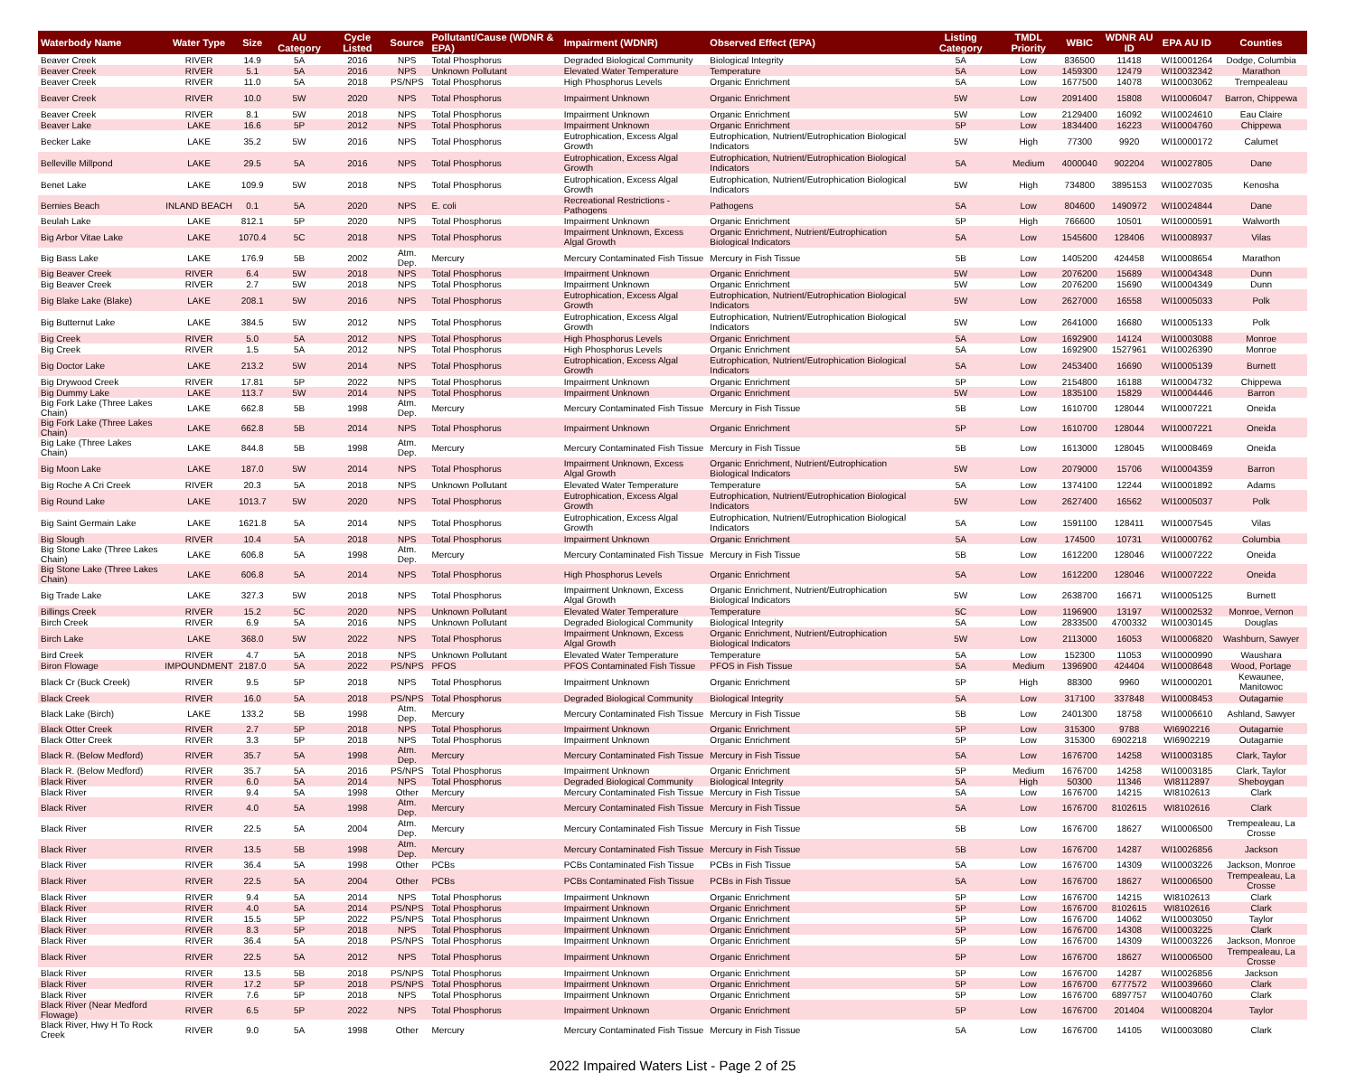| Waterbody Name | Water Type | Size | AU Category | Cycle Listed | Source | Pollutant/Cause (WDNR & EPA) | Impairment (WDNR) | Observed Effect (EPA) | Listing Category | TMDL Priority | WBIC | WDNR AU ID | EPA AU ID | Counties |
| --- | --- | --- | --- | --- | --- | --- | --- | --- | --- | --- | --- | --- | --- | --- |
| Beaver Creek | RIVER | 14.9 | 5A | 2016 | NPS | Total Phosphorus | Degraded Biological Community | Biological Integrity | 5A | Low | 836500 | 11418 | WI10001264 | Dodge, Columbia |
| Beaver Creek | RIVER | 5.1 | 5A | 2016 | NPS | Unknown Pollutant | Elevated Water Temperature | Temperature | 5A | Low | 1459300 | 12479 | WI10032342 | Marathon |
| Beaver Creek | RIVER | 11.0 | 5A | 2018 | PS/NPS | Total Phosphorus | High Phosphorus Levels | Organic Enrichment | 5A | Low | 1677500 | 14078 | WI10003062 | Trempealeau |
| Beaver Creek | RIVER | 10.0 | 5W | 2020 | NPS | Total Phosphorus | Impairment Unknown | Organic Enrichment | 5W | Low | 2091400 | 15808 | WI10006047 | Barron, Chippewa |
| Beaver Creek | RIVER | 8.1 | 5W | 2018 | NPS | Total Phosphorus | Impairment Unknown | Organic Enrichment | 5W | Low | 2129400 | 16092 | WI10024610 | Eau Claire |
| Beaver Lake | LAKE | 16.6 | 5P | 2012 | NPS | Total Phosphorus | Impairment Unknown | Organic Enrichment | 5P | Low | 1834400 | 16223 | WI10004760 | Chippewa |
| Becker Lake | LAKE | 35.2 | 5W | 2016 | NPS | Total Phosphorus | Eutrophication, Excess Algal Growth | Eutrophication, Nutrient/Eutrophication Biological Indicators | 5W | High | 77300 | 9920 | WI10000172 | Calumet |
| Belleville Millpond | LAKE | 29.5 | 5A | 2016 | NPS | Total Phosphorus | Eutrophication, Excess Algal Growth | Eutrophication, Nutrient/Eutrophication Biological Indicators | 5A | Medium | 4000040 | 902204 | WI10027805 | Dane |
| Benet Lake | LAKE | 109.9 | 5W | 2018 | NPS | Total Phosphorus | Eutrophication, Excess Algal Growth | Eutrophication, Nutrient/Eutrophication Biological Indicators | 5W | High | 734800 | 3895153 | WI10027035 | Kenosha |
| Bernies Beach | INLAND BEACH | 0.1 | 5A | 2020 | NPS | E. coli | Recreational Restrictions - Pathogens | Pathogens | 5A | Low | 804600 | 1490972 | WI10024844 | Dane |
| Beulah Lake | LAKE | 812.1 | 5P | 2020 | NPS | Total Phosphorus | Impairment Unknown | Organic Enrichment | 5P | High | 766600 | 10501 | WI10000591 | Walworth |
| Big Arbor Vitae Lake | LAKE | 1070.4 | 5C | 2018 | NPS | Total Phosphorus | Impairment Unknown, Excess Algal Growth | Organic Enrichment, Nutrient/Eutrophication Biological Indicators | 5A | Low | 1545600 | 128406 | WI10008937 | Vilas |
| Big Bass Lake | LAKE | 176.9 | 5B | 2002 | Atm. Dep. | Mercury | Mercury Contaminated Fish Tissue | Mercury in Fish Tissue | 5B | Low | 1405200 | 424458 | WI10008654 | Marathon |
| Big Beaver Creek | RIVER | 6.4 | 5W | 2018 | NPS | Total Phosphorus | Impairment Unknown | Organic Enrichment | 5W | Low | 2076200 | 15689 | WI10004348 | Dunn |
| Big Beaver Creek | RIVER | 2.7 | 5W | 2018 | NPS | Total Phosphorus | Impairment Unknown | Organic Enrichment | 5W | Low | 2076200 | 15690 | WI10004349 | Dunn |
| Big Blake Lake (Blake) | LAKE | 208.1 | 5W | 2016 | NPS | Total Phosphorus | Eutrophication, Excess Algal Growth | Eutrophication, Nutrient/Eutrophication Biological Indicators | 5W | Low | 2627000 | 16558 | WI10005033 | Polk |
| Big Butternut Lake | LAKE | 384.5 | 5W | 2012 | NPS | Total Phosphorus | Eutrophication, Excess Algal Growth | Eutrophication, Nutrient/Eutrophication Biological Indicators | 5W | Low | 2641000 | 16680 | WI10005133 | Polk |
| Big Creek | RIVER | 5.0 | 5A | 2012 | NPS | Total Phosphorus | High Phosphorus Levels | Organic Enrichment | 5A | Low | 1692900 | 14124 | WI10003088 | Monroe |
| Big Creek | RIVER | 1.5 | 5A | 2012 | NPS | Total Phosphorus | High Phosphorus Levels | Organic Enrichment | 5A | Low | 1692900 | 1527961 | WI10026390 | Monroe |
| Big Doctor Lake | LAKE | 213.2 | 5W | 2014 | NPS | Total Phosphorus | Eutrophication, Excess Algal Growth | Eutrophication, Nutrient/Eutrophication Biological Indicators | 5A | Low | 2453400 | 16690 | WI10005139 | Burnett |
| Big Drywood Creek | RIVER | 17.81 | 5P | 2022 | NPS | Total Phosphorus | Impairment Unknown | Organic Enrichment | 5P | Low | 2154800 | 16188 | WI10004732 | Chippewa |
| Big Dummy Lake | LAKE | 113.7 | 5W | 2014 | NPS | Total Phosphorus | Impairment Unknown | Organic Enrichment | 5W | Low | 1835100 | 15829 | WI10004446 | Barron |
| Big Fork Lake (Three Lakes Chain) | LAKE | 662.8 | 5B | 1998 | Atm. Dep. | Mercury | Mercury Contaminated Fish Tissue | Mercury in Fish Tissue | 5B | Low | 1610700 | 128044 | WI10007221 | Oneida |
| Big Fork Lake (Three Lakes Chain) | LAKE | 662.8 | 5B | 2014 | NPS | Total Phosphorus | Impairment Unknown | Organic Enrichment | 5P | Low | 1610700 | 128044 | WI10007221 | Oneida |
| Big Lake (Three Lakes Chain) | LAKE | 844.8 | 5B | 1998 | Atm. Dep. | Mercury | Mercury Contaminated Fish Tissue | Mercury in Fish Tissue | 5B | Low | 1613000 | 128045 | WI10008469 | Oneida |
| Big Moon Lake | LAKE | 187.0 | 5W | 2014 | NPS | Total Phosphorus | Impairment Unknown, Excess Algal Growth | Organic Enrichment, Nutrient/Eutrophication Biological Indicators | 5W | Low | 2079000 | 15706 | WI10004359 | Barron |
| Big Roche A Cri Creek | RIVER | 20.3 | 5A | 2018 | NPS | Unknown Pollutant | Elevated Water Temperature | Temperature | 5A | Low | 1374100 | 12244 | WI10001892 | Adams |
| Big Round Lake | LAKE | 1013.7 | 5W | 2020 | NPS | Total Phosphorus | Eutrophication, Excess Algal Growth | Eutrophication, Nutrient/Eutrophication Biological Indicators | 5W | Low | 2627400 | 16562 | WI10005037 | Polk |
| Big Saint Germain Lake | LAKE | 1621.8 | 5A | 2014 | NPS | Total Phosphorus | Eutrophication, Excess Algal Growth | Eutrophication, Nutrient/Eutrophication Biological Indicators | 5A | Low | 1591100 | 128411 | WI10007545 | Vilas |
| Big Slough | RIVER | 10.4 | 5A | 2018 | NPS | Total Phosphorus | Impairment Unknown | Organic Enrichment | 5A | Low | 174500 | 10731 | WI10000762 | Columbia |
| Big Stone Lake (Three Lakes Chain) | LAKE | 606.8 | 5A | 1998 | Atm. Dep. | Mercury | Mercury Contaminated Fish Tissue | Mercury in Fish Tissue | 5B | Low | 1612200 | 128046 | WI10007222 | Oneida |
| Big Stone Lake (Three Lakes Chain) | LAKE | 606.8 | 5A | 2014 | NPS | Total Phosphorus | High Phosphorus Levels | Organic Enrichment | 5A | Low | 1612200 | 128046 | WI10007222 | Oneida |
| Big Trade Lake | LAKE | 327.3 | 5W | 2018 | NPS | Total Phosphorus | Impairment Unknown, Excess Algal Growth | Organic Enrichment, Nutrient/Eutrophication Biological Indicators | 5W | Low | 2638700 | 16671 | WI10005125 | Burnett |
| Billings Creek | RIVER | 15.2 | 5C | 2020 | NPS | Unknown Pollutant | Elevated Water Temperature | Temperature | 5C | Low | 1196900 | 13197 | WI10002532 | Monroe, Vernon |
| Birch Creek | RIVER | 6.9 | 5A | 2016 | NPS | Unknown Pollutant | Degraded Biological Community | Biological Integrity | 5A | Low | 2833500 | 4700332 | WI10030145 | Douglas |
| Birch Lake | LAKE | 368.0 | 5W | 2022 | NPS | Total Phosphorus | Impairment Unknown, Excess Algal Growth | Organic Enrichment, Nutrient/Eutrophication Biological Indicators | 5W | Low | 2113000 | 16053 | WI10006820 | Washburn, Sawyer |
| Bird Creek | RIVER | 4.7 | 5A | 2018 | NPS | Unknown Pollutant | Elevated Water Temperature | Temperature | 5A | Low | 152300 | 11053 | WI10000990 | Waushara |
| Biron Flowage | IMPOUNDMENT | 2187.0 | 5A | 2022 | PS/NPS | PFOS | PFOS Contaminated Fish Tissue | PFOS in Fish Tissue | 5A | Medium | 1396900 | 424404 | WI10008648 | Wood, Portage |
| Black Cr (Buck Creek) | RIVER | 9.5 | 5P | 2018 | NPS | Total Phosphorus | Impairment Unknown | Organic Enrichment | 5P | High | 88300 | 9960 | WI10000201 | Kewaunee, Manitowoc |
| Black Creek | RIVER | 16.0 | 5A | 2018 | PS/NPS | Total Phosphorus | Degraded Biological Community | Biological Integrity | 5A | Low | 317100 | 337848 | WI10008453 | Outagamie |
| Black Lake (Birch) | LAKE | 133.2 | 5B | 1998 | Atm. Dep. | Mercury | Mercury Contaminated Fish Tissue | Mercury in Fish Tissue | 5B | Low | 2401300 | 18758 | WI10006610 | Ashland, Sawyer |
| Black Otter Creek | RIVER | 2.7 | 5P | 2018 | NPS | Total Phosphorus | Impairment Unknown | Organic Enrichment | 5P | Low | 315300 | 9788 | WI6902216 | Outagamie |
| Black Otter Creek | RIVER | 3.3 | 5P | 2018 | NPS | Total Phosphorus | Impairment Unknown | Organic Enrichment | 5P | Low | 315300 | 6902218 | WI6902219 | Outagamie |
| Black R. (Below Medford) | RIVER | 35.7 | 5A | 1998 | Atm. Dep. | Mercury | Mercury Contaminated Fish Tissue | Mercury in Fish Tissue | 5A | Low | 1676700 | 14258 | WI10003185 | Clark, Taylor |
| Black R. (Below Medford) | RIVER | 35.7 | 5A | 2016 | PS/NPS | Total Phosphorus | Impairment Unknown | Organic Enrichment | 5P | Medium | 1676700 | 14258 | WI10003185 | Clark, Taylor |
| Black River | RIVER | 6.0 | 5A | 2014 | NPS | Total Phosphorus | Degraded Biological Community | Biological Integrity | 5A | High | 50300 | 11346 | WI8112897 | Sheboygan |
| Black River | RIVER | 9.4 | 5A | 1998 | Other | Mercury | Mercury Contaminated Fish Tissue | Mercury in Fish Tissue | 5A | Low | 1676700 | 14215 | WI8102613 | Clark |
| Black River | RIVER | 4.0 | 5A | 1998 | Atm. Dep. | Mercury | Mercury Contaminated Fish Tissue | Mercury in Fish Tissue | 5A | Low | 1676700 | 8102615 | WI8102616 | Clark |
| Black River | RIVER | 22.5 | 5A | 2004 | Atm. Dep. | Mercury | Mercury Contaminated Fish Tissue | Mercury in Fish Tissue | 5B | Low | 1676700 | 18627 | WI10006500 | Trempealeau, La Crosse |
| Black River | RIVER | 13.5 | 5B | 1998 | Atm. Dep. | Mercury | Mercury Contaminated Fish Tissue | Mercury in Fish Tissue | 5B | Low | 1676700 | 14287 | WI10026856 | Jackson |
| Black River | RIVER | 36.4 | 5A | 1998 | Other | PCBs | PCBs Contaminated Fish Tissue | PCBs in Fish Tissue | 5A | Low | 1676700 | 14309 | WI10003226 | Jackson, Monroe |
| Black River | RIVER | 22.5 | 5A | 2004 | Other | PCBs | PCBs Contaminated Fish Tissue | PCBs in Fish Tissue | 5A | Low | 1676700 | 18627 | WI10006500 | Trempealeau, La Crosse |
| Black River | RIVER | 9.4 | 5A | 2014 | NPS | Total Phosphorus | Impairment Unknown | Organic Enrichment | 5P | Low | 1676700 | 14215 | WI8102613 | Clark |
| Black River | RIVER | 4.0 | 5A | 2014 | PS/NPS | Total Phosphorus | Impairment Unknown | Organic Enrichment | 5P | Low | 1676700 | 8102615 | WI8102616 | Clark |
| Black River | RIVER | 15.5 | 5P | 2022 | PS/NPS | Total Phosphorus | Impairment Unknown | Organic Enrichment | 5P | Low | 1676700 | 14062 | WI10003050 | Taylor |
| Black River | RIVER | 8.3 | 5P | 2018 | NPS | Total Phosphorus | Impairment Unknown | Organic Enrichment | 5P | Low | 1676700 | 14308 | WI10003225 | Clark |
| Black River | RIVER | 36.4 | 5A | 2018 | PS/NPS | Total Phosphorus | Impairment Unknown | Organic Enrichment | 5P | Low | 1676700 | 14309 | WI10003226 | Jackson, Monroe |
| Black River | RIVER | 22.5 | 5A | 2012 | NPS | Total Phosphorus | Impairment Unknown | Organic Enrichment | 5P | Low | 1676700 | 18627 | WI10006500 | Trempealeau, La Crosse |
| Black River | RIVER | 13.5 | 5B | 2018 | PS/NPS | Total Phosphorus | Impairment Unknown | Organic Enrichment | 5P | Low | 1676700 | 14287 | WI10026856 | Jackson |
| Black River | RIVER | 17.2 | 5P | 2018 | PS/NPS | Total Phosphorus | Impairment Unknown | Organic Enrichment | 5P | Low | 1676700 | 6777572 | WI10039660 | Clark |
| Black River | RIVER | 7.6 | 5P | 2018 | NPS | Total Phosphorus | Impairment Unknown | Organic Enrichment | 5P | Low | 1676700 | 6897757 | WI10040760 | Clark |
| Black River (Near Medford Flowage) | RIVER | 6.5 | 5P | 2022 | NPS | Total Phosphorus | Impairment Unknown | Organic Enrichment | 5P | Low | 1676700 | 201404 | WI10008204 | Taylor |
| Black River, Hwy H To Rock Creek | RIVER | 9.0 | 5A | 1998 | Other | Mercury | Mercury Contaminated Fish Tissue | Mercury in Fish Tissue | 5A | Low | 1676700 | 14105 | WI10003080 | Clark |
2022 Impaired Waters List - Page 2 of 25